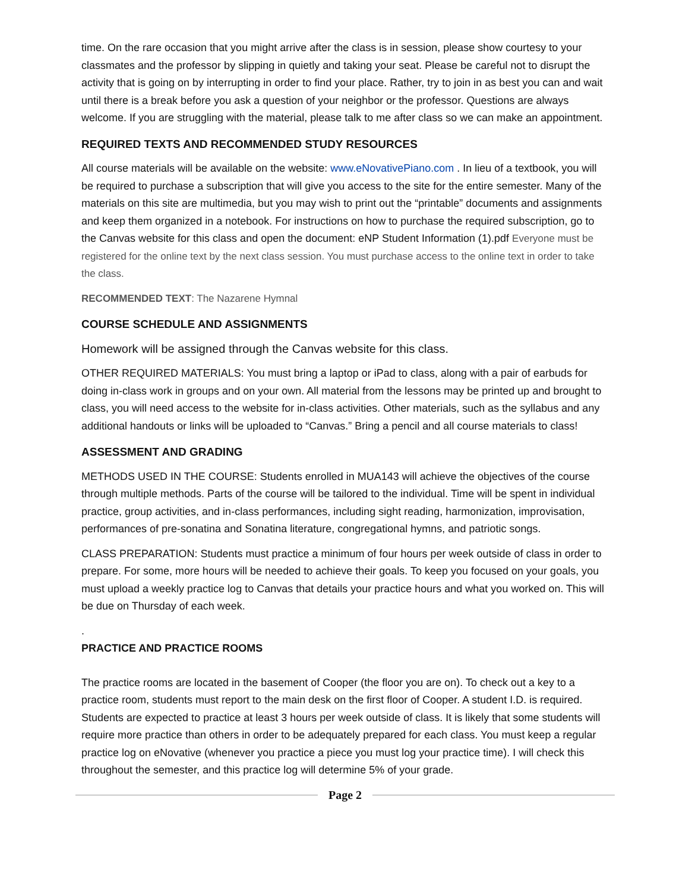time. On the rare occasion that you might arrive after the class is in session, please show courtesy to your classmates and the professor by slipping in quietly and taking your seat. Please be careful not to disrupt the activity that is going on by interrupting in order to find your place. Rather, try to join in as best you can and wait until there is a break before you ask a question of your neighbor or the professor. Questions are always welcome. If you are struggling with the material, please talk to me after class so we can make an appointment.
REQUIRED TEXTS AND RECOMMENDED STUDY RESOURCES
All course materials will be available on the website: www.eNovativePiano.com . In lieu of a textbook, you will be required to purchase a subscription that will give you access to the site for the entire semester. Many of the materials on this site are multimedia, but you may wish to print out the “printable” documents and assignments and keep them organized in a notebook. For instructions on how to purchase the required subscription, go to the Canvas website for this class and open the document: eNP Student Information (1).pdf Everyone must be registered for the online text by the next class session. You must purchase access to the online text in order to take the class.
RECOMMENDED TEXT: The Nazarene Hymnal
COURSE SCHEDULE AND ASSIGNMENTS
Homework will be assigned through the Canvas website for this class.
OTHER REQUIRED MATERIALS: You must bring a laptop or iPad to class, along with a pair of earbuds for doing in-class work in groups and on your own. All material from the lessons may be printed up and brought to class, you will need access to the website for in-class activities. Other materials, such as the syllabus and any additional handouts or links will be uploaded to “Canvas.” Bring a pencil and all course materials to class!
ASSESSMENT AND GRADING
METHODS USED IN THE COURSE: Students enrolled in MUA143 will achieve the objectives of the course through multiple methods. Parts of the course will be tailored to the individual. Time will be spent in individual practice, group activities, and in-class performances, including sight reading, harmonization, improvisation, performances of pre-sonatina and Sonatina literature, congregational hymns, and patriotic songs.
CLASS PREPARATION: Students must practice a minimum of four hours per week outside of class in order to prepare. For some, more hours will be needed to achieve their goals. To keep you focused on your goals, you must upload a weekly practice log to Canvas that details your practice hours and what you worked on. This will be due on Thursday of each week.
.
PRACTICE AND PRACTICE ROOMS
The practice rooms are located in the basement of Cooper (the floor you are on). To check out a key to a practice room, students must report to the main desk on the first floor of Cooper. A student I.D. is required. Students are expected to practice at least 3 hours per week outside of class. It is likely that some students will require more practice than others in order to be adequately prepared for each class. You must keep a regular practice log on eNovative (whenever you practice a piece you must log your practice time). I will check this throughout the semester, and this practice log will determine 5% of your grade.
Page 2